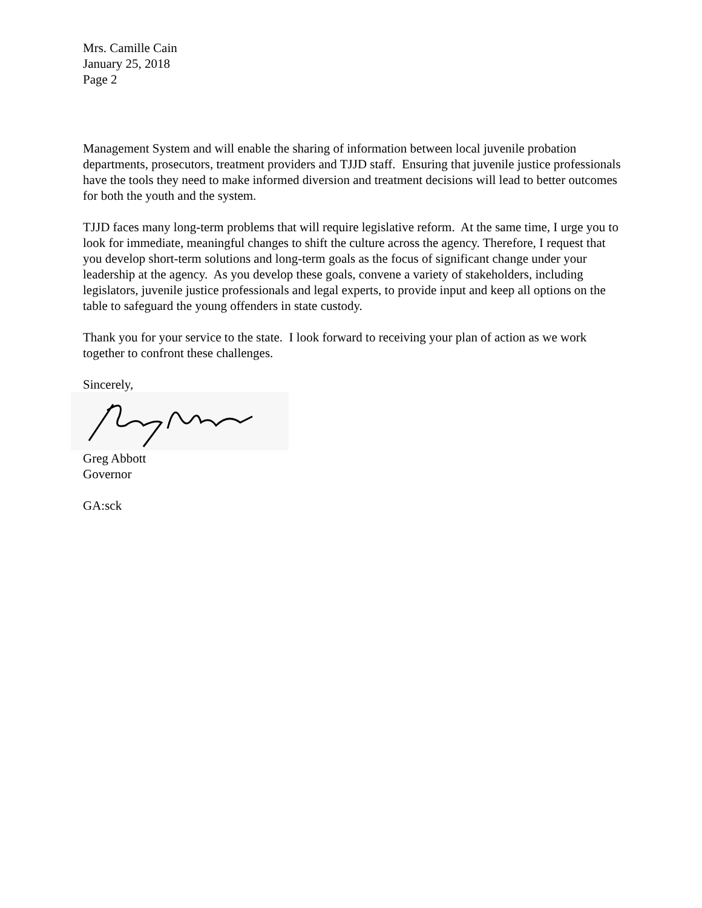Mrs. Camille Cain
January 25, 2018
Page 2
Management System and will enable the sharing of information between local juvenile probation departments, prosecutors, treatment providers and TJJD staff. Ensuring that juvenile justice professionals have the tools they need to make informed diversion and treatment decisions will lead to better outcomes for both the youth and the system.
TJJD faces many long-term problems that will require legislative reform. At the same time, I urge you to look for immediate, meaningful changes to shift the culture across the agency. Therefore, I request that you develop short-term solutions and long-term goals as the focus of significant change under your leadership at the agency. As you develop these goals, convene a variety of stakeholders, including legislators, juvenile justice professionals and legal experts, to provide input and keep all options on the table to safeguard the young offenders in state custody.
Thank you for your service to the state. I look forward to receiving your plan of action as we work together to confront these challenges.
Sincerely,
Greg Abbott
Governor
GA:sck